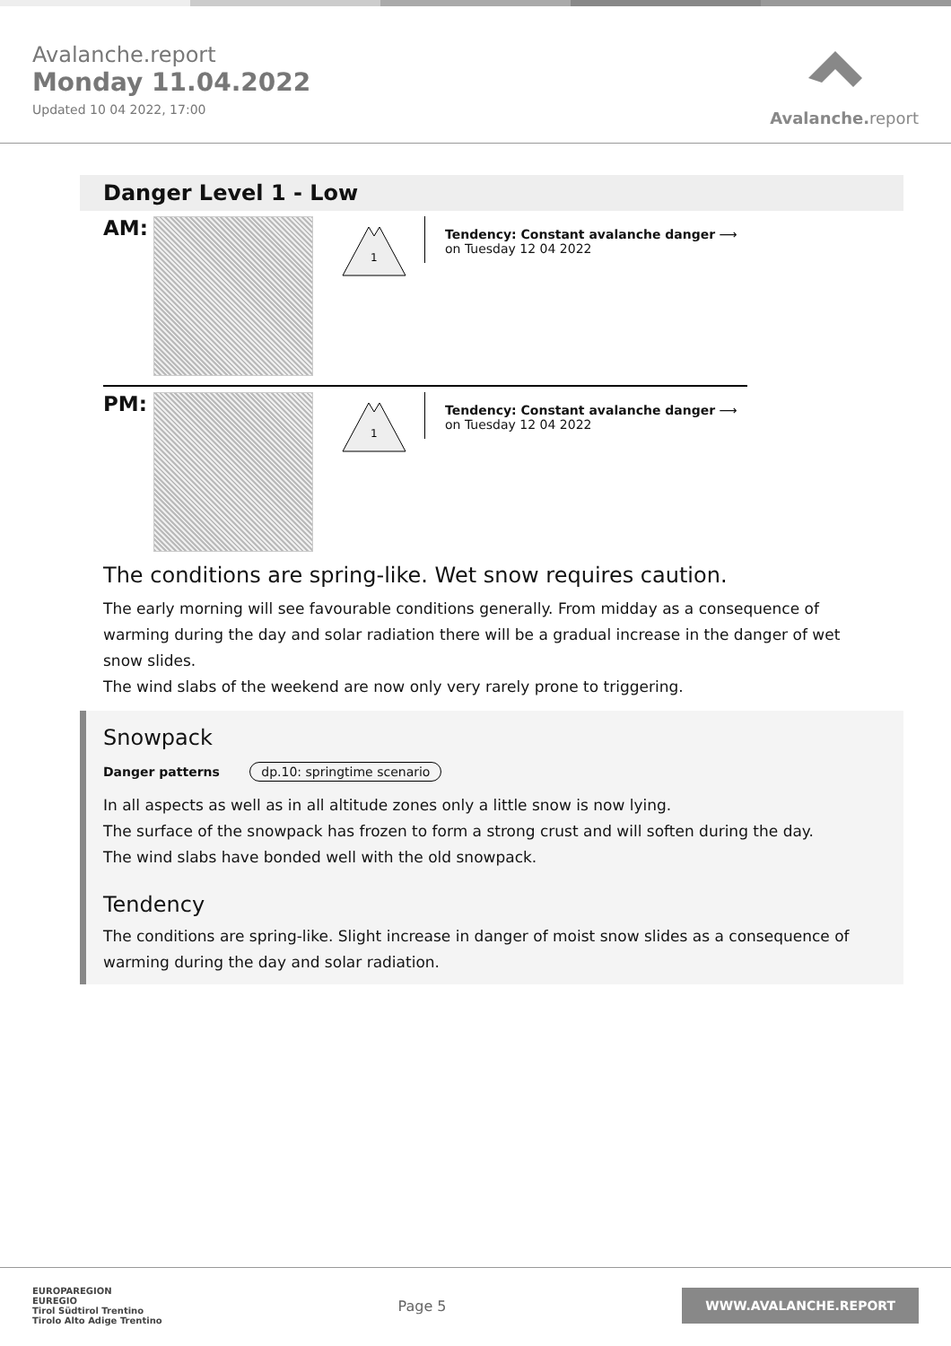Avalanche.report
Monday 11.04.2022
Updated 10 04 2022, 17:00
Avalanche.report
Danger Level 1 - Low
AM:
1
Tendency: Constant avalanche danger ⟶
on Tuesday 12 04 2022
PM:
1
Tendency: Constant avalanche danger ⟶
on Tuesday 12 04 2022
The conditions are spring-like. Wet snow requires caution.
The early morning will see favourable conditions generally. From midday as a consequence of warming during the day and solar radiation there will be a gradual increase in the danger of wet snow slides.
The wind slabs of the weekend are now only very rarely prone to triggering.
Snowpack
Danger patterns dp.10: springtime scenario
In all aspects as well as in all altitude zones only a little snow is now lying.
The surface of the snowpack has frozen to form a strong crust and will soften during the day.
The wind slabs have bonded well with the old snowpack.
Tendency
The conditions are spring-like. Slight increase in danger of moist snow slides as a consequence of warming during the day and solar radiation.
EUROPAREGION
EUREGIO
Tirol Südtirol Trentino
Tirolo Alto Adige Trentino
Page 5
WWW.AVALANCHE.REPORT